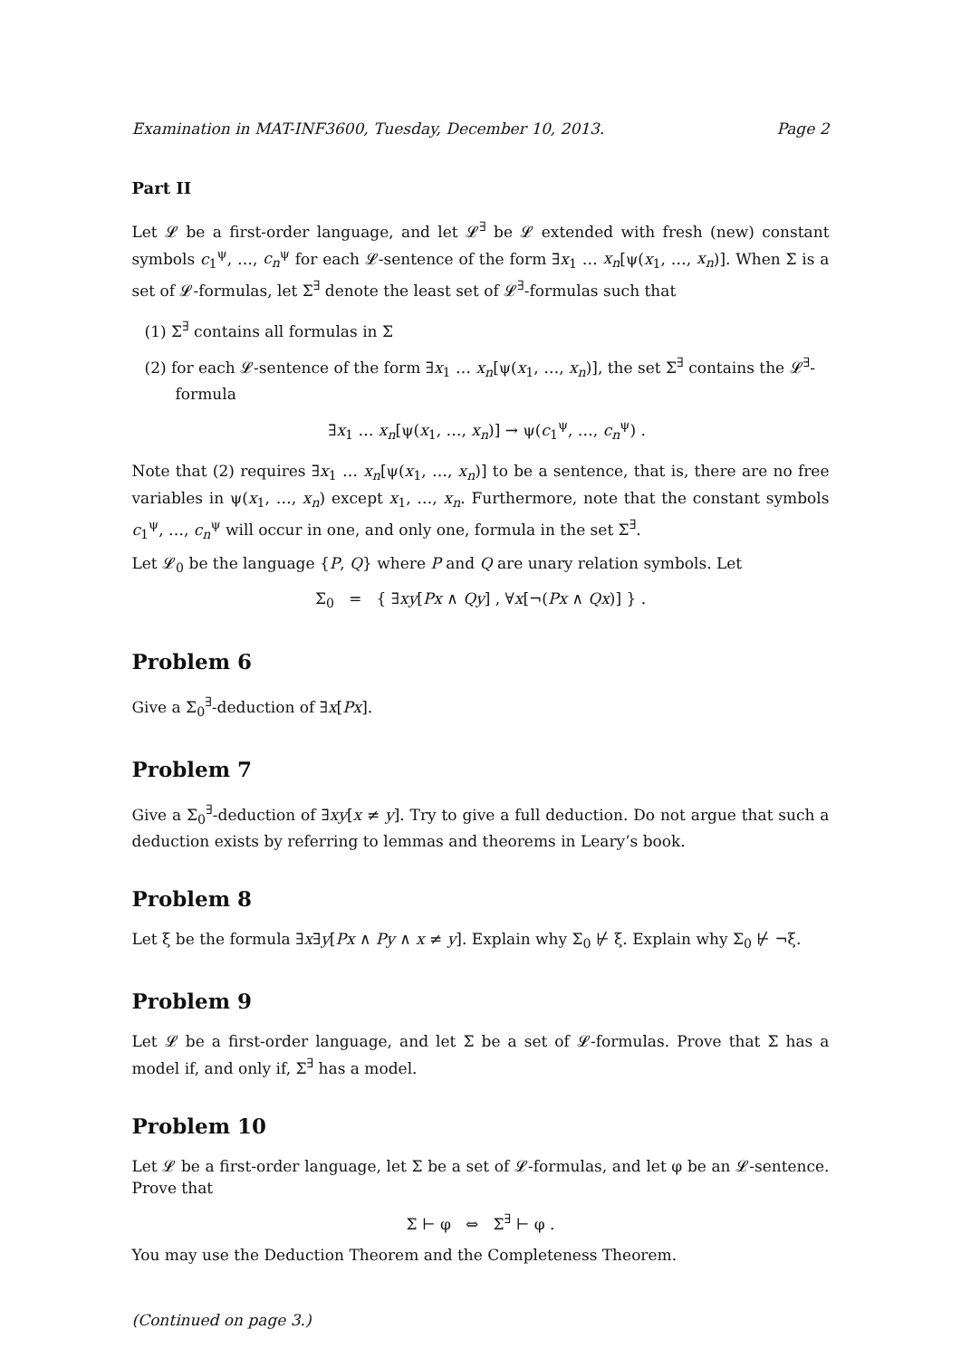Examination in MAT-INF3600, Tuesday, December 10, 2013. Page 2
Part II
Let 𝓛 be a first-order language, and let 𝓛<sup>∃</sup> be 𝓛 extended with fresh (new) constant symbols c<sub>1</sub><sup>ψ</sup>, …, c<sub>n</sub><sup>ψ</sup> for each 𝓛-sentence of the form ∃x<sub>1</sub> … x<sub>n</sub>[ψ(x<sub>1</sub>, …, x<sub>n</sub>)]. When Σ is a set of 𝓛-formulas, let Σ<sup>∃</sup> denote the least set of 𝓛<sup>∃</sup>-formulas such that
(1) Σ<sup>∃</sup> contains all formulas in Σ
(2) for each 𝓛-sentence of the form ∃x<sub>1</sub> … x<sub>n</sub>[ψ(x<sub>1</sub>, …, x<sub>n</sub>)], the set Σ<sup>∃</sup> contains the 𝓛<sup>∃</sup>-formula
∃x<sub>1</sub> … x<sub>n</sub>[ψ(x<sub>1</sub>, …, x<sub>n</sub>)] → ψ(c<sub>1</sub><sup>ψ</sup>, …, c<sub>n</sub><sup>ψ</sup>) .
Note that (2) requires ∃x<sub>1</sub> … x<sub>n</sub>[ψ(x<sub>1</sub>, …, x<sub>n</sub>)] to be a sentence, that is, there are no free variables in ψ(x<sub>1</sub>, …, x<sub>n</sub>) except x<sub>1</sub>, …, x<sub>n</sub>. Furthermore, note that the constant symbols c<sub>1</sub><sup>ψ</sup>, …, c<sub>n</sub><sup>ψ</sup> will occur in one, and only one, formula in the set Σ<sup>∃</sup>.
Let 𝓛<sub>0</sub> be the language {P, Q} where P and Q are unary relation symbols. Let
Σ<sub>0</sub> = { ∃xy[Px ∧ Qy] , ∀x[¬(Px ∧ Qx)] } .
Problem 6
Give a Σ<sub>0</sub><sup>∃</sup>-deduction of ∃x[Px].
Problem 7
Give a Σ<sub>0</sub><sup>∃</sup>-deduction of ∃xy[x ≠ y]. Try to give a full deduction. Do not argue that such a deduction exists by referring to lemmas and theorems in Leary’s book.
Problem 8
Let ξ be the formula ∃x∃y[Px ∧ Py ∧ x ≠ y]. Explain why Σ<sub>0</sub> ⊬ ξ. Explain why Σ<sub>0</sub> ⊬ ¬ξ.
Problem 9
Let 𝓛 be a first-order language, and let Σ be a set of 𝓛-formulas. Prove that Σ has a model if, and only if, Σ<sup>∃</sup> has a model.
Problem 10
Let 𝓛 be a first-order language, let Σ be a set of 𝓛-formulas, and let φ be an 𝓛-sentence. Prove that
Σ ⊢ φ ⇔ Σ<sup>∃</sup> ⊢ φ .
You may use the Deduction Theorem and the Completeness Theorem.
(Continued on page 3.)